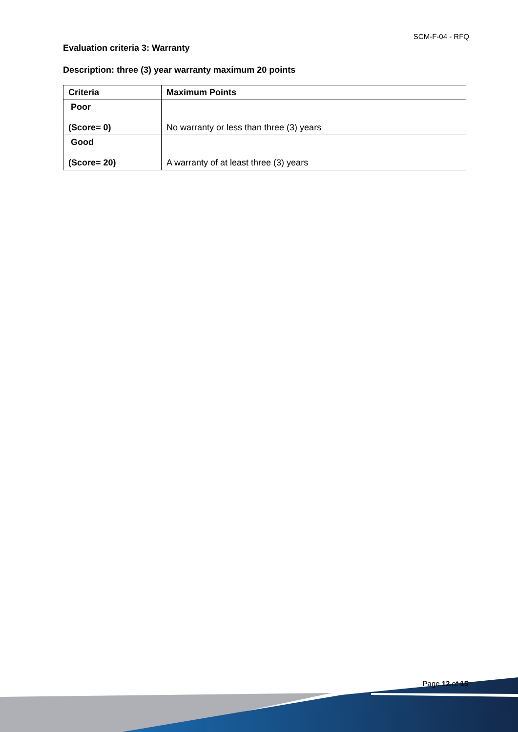SCM-F-04 - RFQ
Evaluation criteria 3: Warranty
Description: three (3) year warranty maximum 20 points
| Criteria | Maximum Points |
| --- | --- |
| Poor (Score= 0) | No warranty or less than three (3) years |
| Good (Score= 20) | A warranty of at least three (3) years |
Page 12 of 15